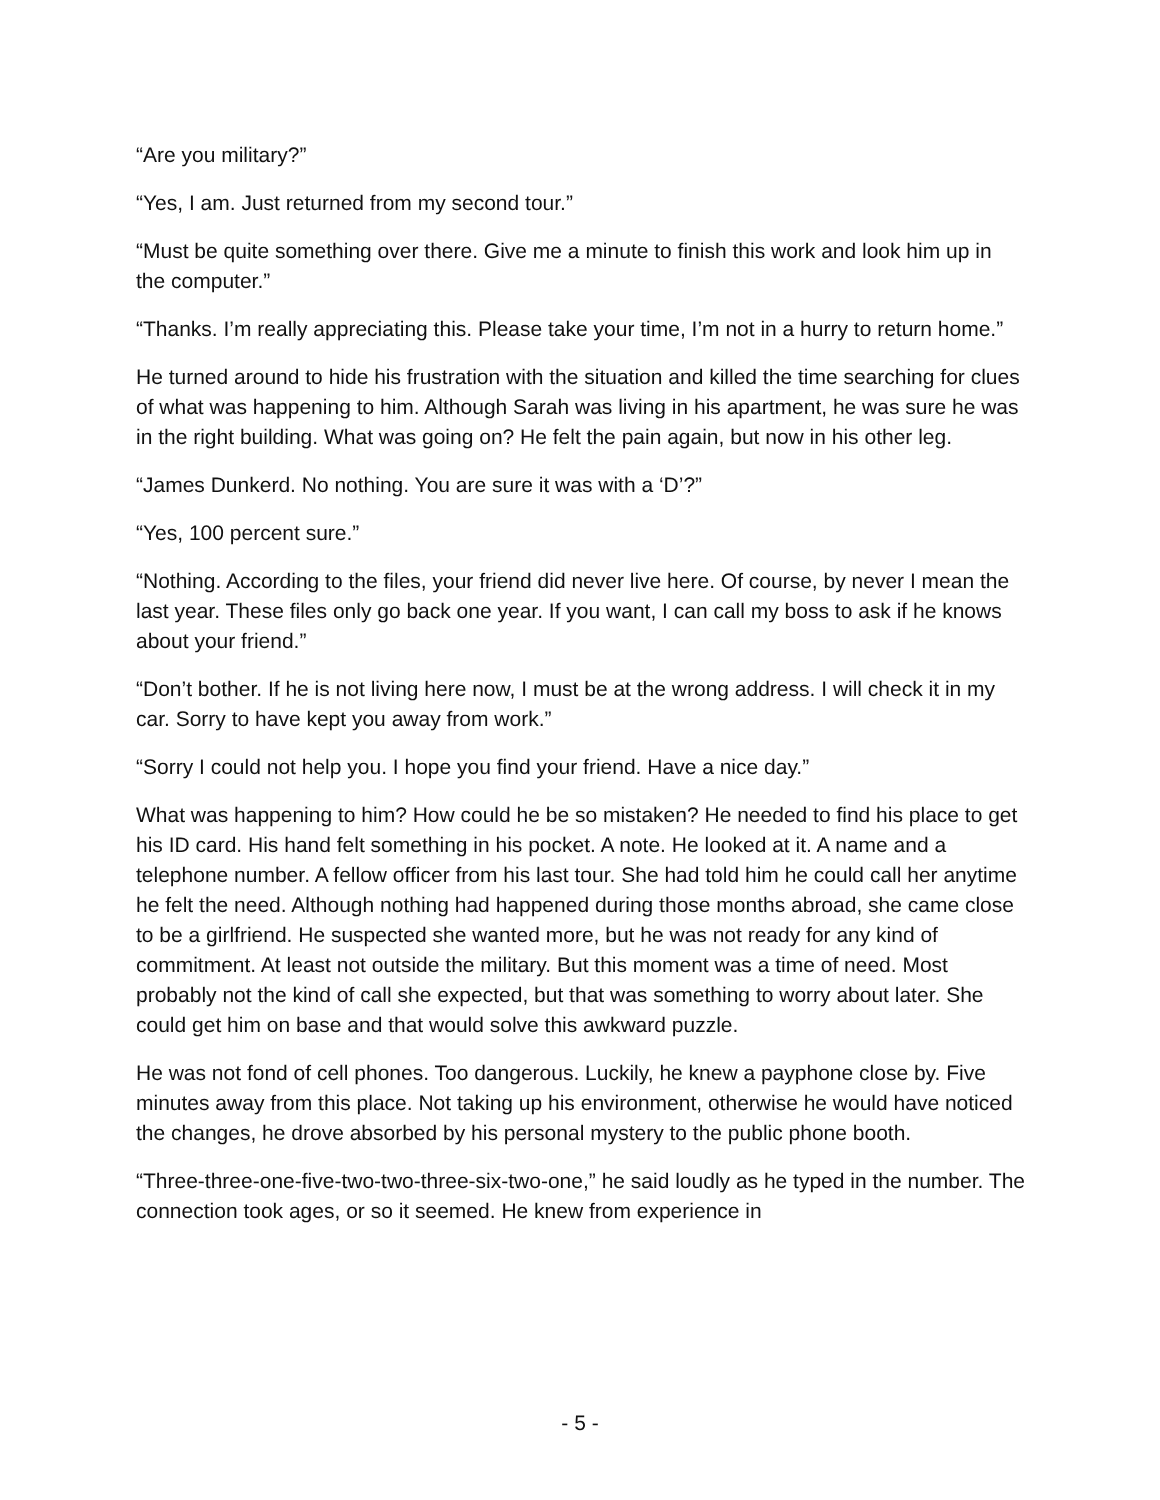“Are you military?”
“Yes, I am. Just returned from my second tour.”
“Must be quite something over there. Give me a minute to finish this work and look him up in the computer.”
“Thanks. I’m really appreciating this. Please take your time, I’m not in a hurry to return home.”
He turned around to hide his frustration with the situation and killed the time searching for clues of what was happening to him. Although Sarah was living in his apartment, he was sure he was in the right building. What was going on? He felt the pain again, but now in his other leg.
“James Dunkerd. No nothing. You are sure it was with a ‘D’?”
“Yes, 100 percent sure.”
“Nothing. According to the files, your friend did never live here. Of course, by never I mean the last year. These files only go back one year. If you want, I can call my boss to ask if he knows about your friend.”
“Don’t bother. If he is not living here now, I must be at the wrong address. I will check it in my car. Sorry to have kept you away from work.”
“Sorry I could not help you. I hope you find your friend. Have a nice day.”
What was happening to him? How could he be so mistaken? He needed to find his place to get his ID card. His hand felt something in his pocket. A note. He looked at it. A name and a telephone number. A fellow officer from his last tour. She had told him he could call her anytime he felt the need. Although nothing had happened during those months abroad, she came close to be a girlfriend. He suspected she wanted more, but he was not ready for any kind of commitment. At least not outside the military. But this moment was a time of need. Most probably not the kind of call she expected, but that was something to worry about later. She could get him on base and that would solve this awkward puzzle.
He was not fond of cell phones. Too dangerous. Luckily, he knew a payphone close by. Five minutes away from this place. Not taking up his environment, otherwise he would have noticed the changes, he drove absorbed by his personal mystery to the public phone booth.
“Three-three-one-five-two-two-three-six-two-one,” he said loudly as he typed in the number. The connection took ages, or so it seemed. He knew from experience in
- 5 -